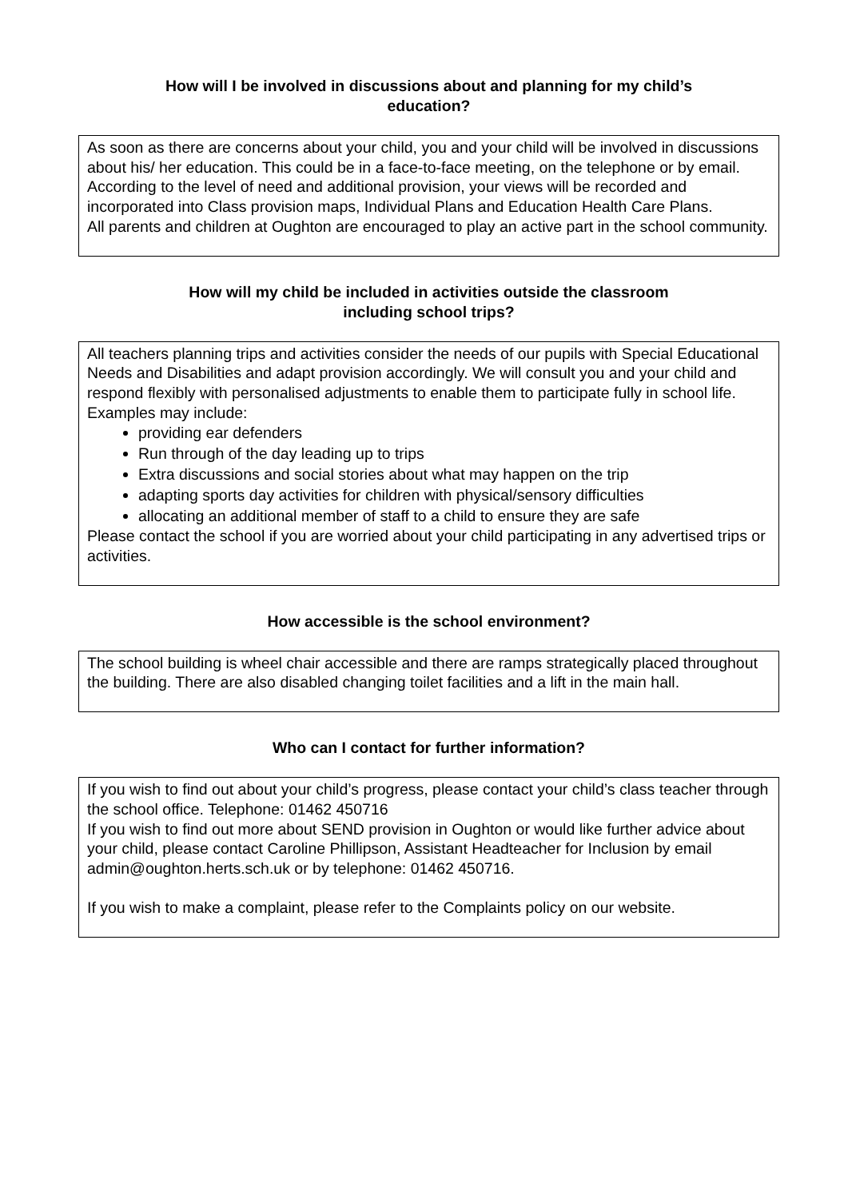How will I be involved in discussions about and planning for my child’s
education?
As soon as there are concerns about your child, you and your child will be involved in discussions about his/ her education. This could be in a face-to-face meeting, on the telephone or by email.
According to the level of need and additional provision, your views will be recorded and incorporated into Class provision maps, Individual Plans and Education Health Care Plans.
All parents and children at Oughton are encouraged to play an active part in the school community.
How will my child be included in activities outside the classroom
including school trips?
All teachers planning trips and activities consider the needs of our pupils with Special Educational Needs and Disabilities and adapt provision accordingly. We will consult you and your child and respond flexibly with personalised adjustments to enable them to participate fully in school life. Examples may include:
providing ear defenders
Run through of the day leading up to trips
Extra discussions and social stories about what may happen on the trip
adapting sports day activities for children with physical/sensory difficulties
allocating an additional member of staff to a child to ensure they are safe
Please contact the school if you are worried about your child participating in any advertised trips or activities.
How accessible is the school environment?
The school building is wheel chair accessible and there are ramps strategically placed throughout the building. There are also disabled changing toilet facilities and a lift in the main hall.
Who can I contact for further information?
If you wish to find out about your child’s progress, please contact your child’s class teacher through the school office. Telephone: 01462 450716
If you wish to find out more about SEND provision in Oughton or would like further advice about your child, please contact Caroline Phillipson, Assistant Headteacher for Inclusion by email admin@oughton.herts.sch.uk or by telephone: 01462 450716.
If you wish to make a complaint, please refer to the Complaints policy on our website.